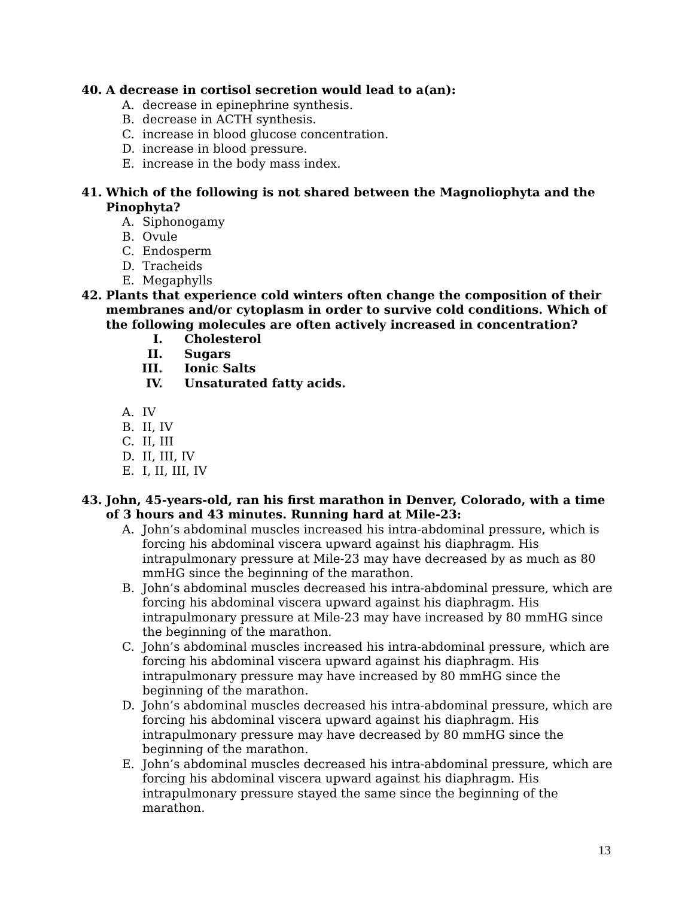40. A decrease in cortisol secretion would lead to a(an):
A. decrease in epinephrine synthesis.
B. decrease in ACTH synthesis.
C. increase in blood glucose concentration.
D. increase in blood pressure.
E. increase in the body mass index.
41. Which of the following is not shared between the Magnoliophyta and the Pinophyta?
A. Siphonogamy
B. Ovule
C. Endosperm
D. Tracheids
E. Megaphylls
42. Plants that experience cold winters often change the composition of their membranes and/or cytoplasm in order to survive cold conditions. Which of the following molecules are often actively increased in concentration?
I. Cholesterol
II. Sugars
III. Ionic Salts
IV. Unsaturated fatty acids.
A. IV
B. II, IV
C. II, III
D. II, III, IV
E. I, II, III, IV
43. John, 45-years-old, ran his first marathon in Denver, Colorado, with a time of 3 hours and 43 minutes. Running hard at Mile-23:
A. John’s abdominal muscles increased his intra-abdominal pressure, which is forcing his abdominal viscera upward against his diaphragm. His intrapulmonary pressure at Mile-23 may have decreased by as much as 80 mmHG since the beginning of the marathon.
B. John’s abdominal muscles decreased his intra-abdominal pressure, which are forcing his abdominal viscera upward against his diaphragm. His intrapulmonary pressure at Mile-23 may have increased by 80 mmHG since the beginning of the marathon.
C. John’s abdominal muscles increased his intra-abdominal pressure, which are forcing his abdominal viscera upward against his diaphragm. His intrapulmonary pressure may have increased by 80 mmHG since the beginning of the marathon.
D. John’s abdominal muscles decreased his intra-abdominal pressure, which are forcing his abdominal viscera upward against his diaphragm. His intrapulmonary pressure may have decreased by 80 mmHG since the beginning of the marathon.
E. John’s abdominal muscles decreased his intra-abdominal pressure, which are forcing his abdominal viscera upward against his diaphragm. His intrapulmonary pressure stayed the same since the beginning of the marathon.
13